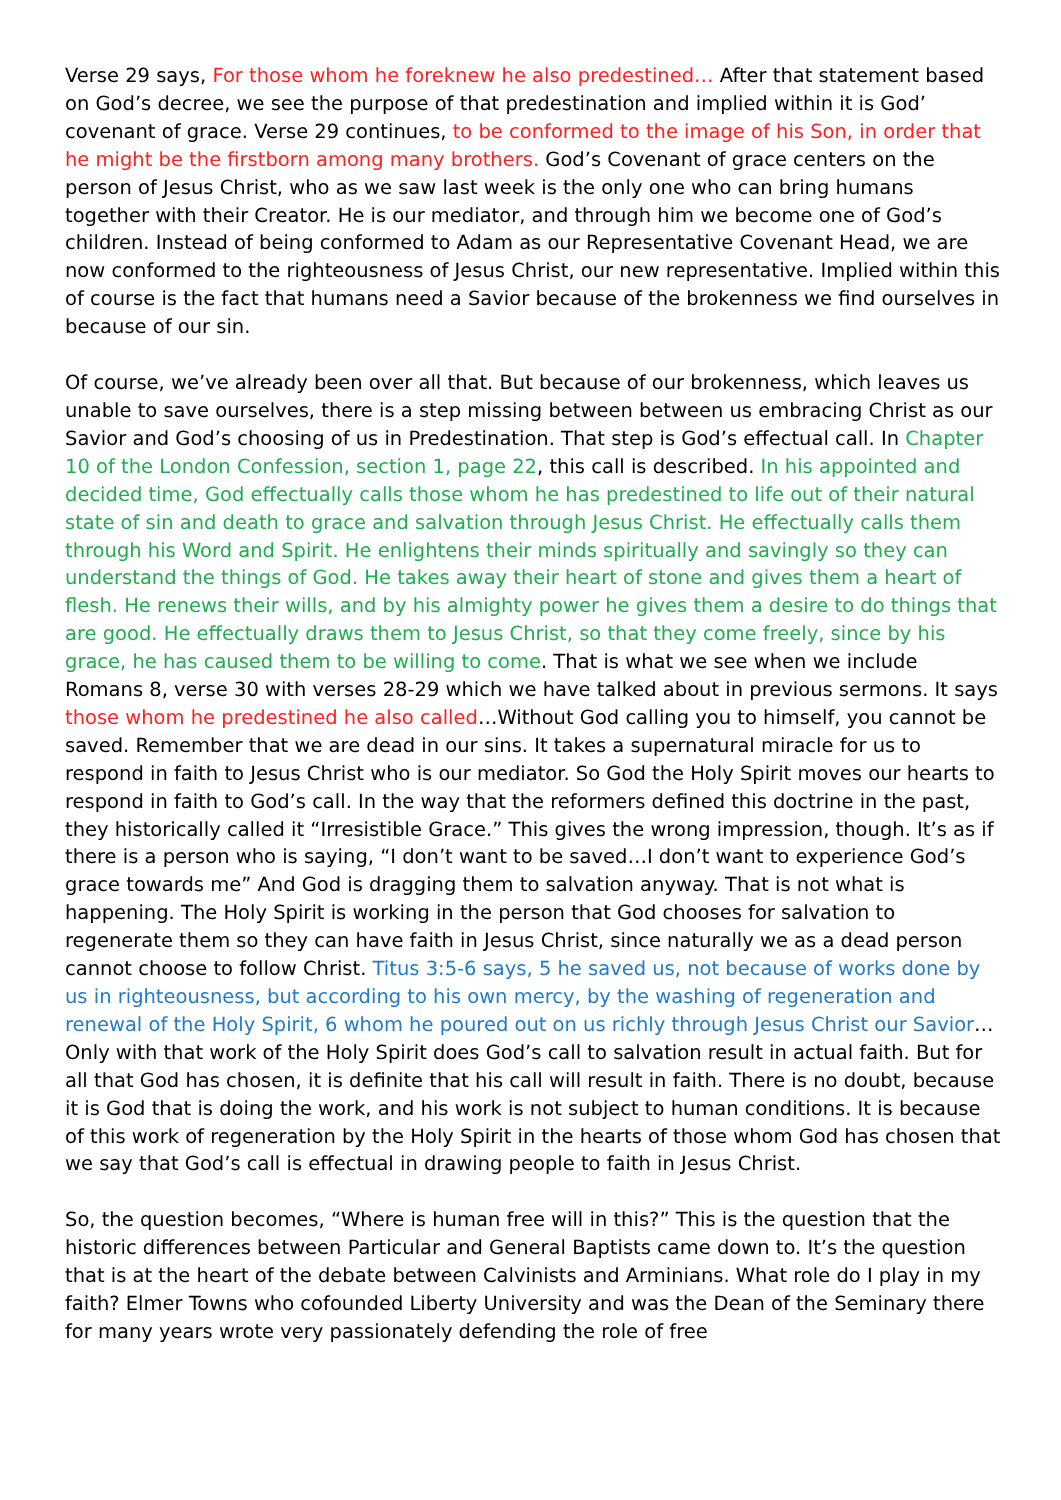Verse 29 says, For those whom he foreknew he also predestined… After that statement based on God’s decree, we see the purpose of that predestination and implied within it is God’ covenant of grace. Verse 29 continues, to be conformed to the image of his Son, in order that he might be the firstborn among many brothers. God’s Covenant of grace centers on the person of Jesus Christ, who as we saw last week is the only one who can bring humans together with their Creator. He is our mediator, and through him we become one of God’s children. Instead of being conformed to Adam as our Representative Covenant Head, we are now conformed to the righteousness of Jesus Christ, our new representative. Implied within this of course is the fact that humans need a Savior because of the brokenness we find ourselves in because of our sin.
Of course, we’ve already been over all that. But because of our brokenness, which leaves us unable to save ourselves, there is a step missing between between us embracing Christ as our Savior and God’s choosing of us in Predestination. That step is God’s effectual call. In Chapter 10 of the London Confession, section 1, page 22, this call is described. In his appointed and decided time, God effectually calls those whom he has predestined to life out of their natural state of sin and death to grace and salvation through Jesus Christ. He effectually calls them through his Word and Spirit. He enlightens their minds spiritually and savingly so they can understand the things of God. He takes away their heart of stone and gives them a heart of flesh. He renews their wills, and by his almighty power he gives them a desire to do things that are good. He effectually draws them to Jesus Christ, so that they come freely, since by his grace, he has caused them to be willing to come. That is what we see when we include Romans 8, verse 30 with verses 28-29 which we have talked about in previous sermons. It says those whom he predestined he also called…Without God calling you to himself, you cannot be saved. Remember that we are dead in our sins. It takes a supernatural miracle for us to respond in faith to Jesus Christ who is our mediator. So God the Holy Spirit moves our hearts to respond in faith to God’s call. In the way that the reformers defined this doctrine in the past, they historically called it “Irresistible Grace.” This gives the wrong impression, though. It’s as if there is a person who is saying, “I don’t want to be saved…I don’t want to experience God’s grace towards me” And God is dragging them to salvation anyway. That is not what is happening. The Holy Spirit is working in the person that God chooses for salvation to regenerate them so they can have faith in Jesus Christ, since naturally we as a dead person cannot choose to follow Christ. Titus 3:5-6 says, 5 he saved us, not because of works done by us in righteousness, but according to his own mercy, by the washing of regeneration and renewal of the Holy Spirit, 6 whom he poured out on us richly through Jesus Christ our Savior… Only with that work of the Holy Spirit does God’s call to salvation result in actual faith. But for all that God has chosen, it is definite that his call will result in faith. There is no doubt, because it is God that is doing the work, and his work is not subject to human conditions. It is because of this work of regeneration by the Holy Spirit in the hearts of those whom God has chosen that we say that God’s call is effectual in drawing people to faith in Jesus Christ.
So, the question becomes, “Where is human free will in this?” This is the question that the historic differences between Particular and General Baptists came down to. It’s the question that is at the heart of the debate between Calvinists and Arminians. What role do I play in my faith? Elmer Towns who cofounded Liberty University and was the Dean of the Seminary there for many years wrote very passionately defending the role of free